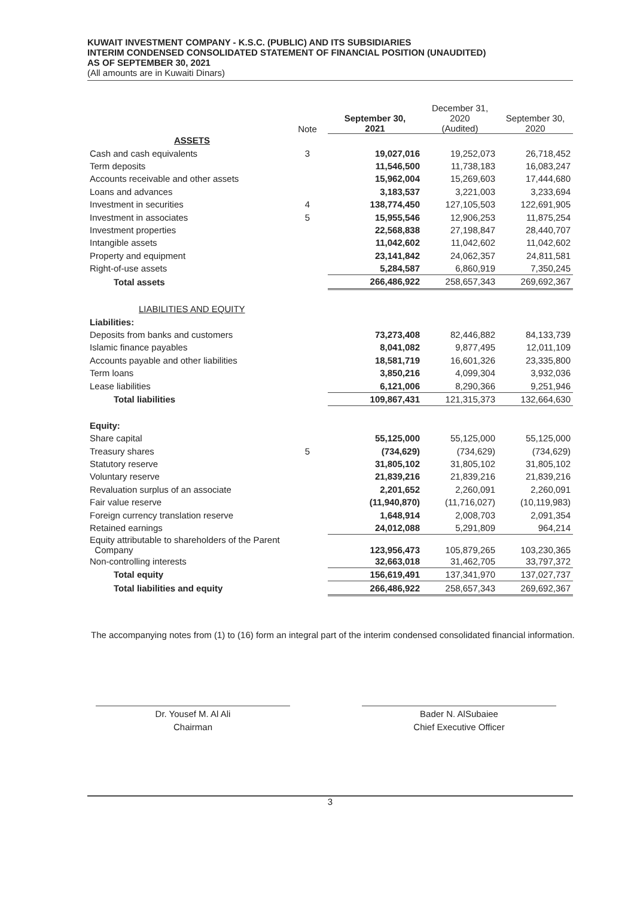KUWAIT INVESTMENT COMPANY - K.S.C. (PUBLIC) AND ITS SUBSIDIARIES
INTERIM CONDENSED CONSOLIDATED STATEMENT OF FINANCIAL POSITION (UNAUDITED)
AS OF SEPTEMBER 30, 2021
(All amounts are in Kuwaiti Dinars)
| | Note | September 30, 2021 | December 31, 2020 (Audited) | September 30, 2020 |
| --- | --- | --- | --- | --- |
| ASSETS | | | | |
| Cash and cash equivalents | 3 | 19,027,016 | 19,252,073 | 26,718,452 |
| Term deposits | | 11,546,500 | 11,738,183 | 16,083,247 |
| Accounts receivable and other assets | | 15,962,004 | 15,269,603 | 17,444,680 |
| Loans and advances | | 3,183,537 | 3,221,003 | 3,233,694 |
| Investment in securities | 4 | 138,774,450 | 127,105,503 | 122,691,905 |
| Investment in associates | 5 | 15,955,546 | 12,906,253 | 11,875,254 |
| Investment properties | | 22,568,838 | 27,198,847 | 28,440,707 |
| Intangible assets | | 11,042,602 | 11,042,602 | 11,042,602 |
| Property and equipment | | 23,141,842 | 24,062,357 | 24,811,581 |
| Right-of-use assets | | 5,284,587 | 6,860,919 | 7,350,245 |
| Total assets | | 266,486,922 | 258,657,343 | 269,692,367 |
| LIABILITIES AND EQUITY | | | | |
| Liabilities: | | | | |
| Deposits from banks and customers | | 73,273,408 | 82,446,882 | 84,133,739 |
| Islamic finance payables | | 8,041,082 | 9,877,495 | 12,011,109 |
| Accounts payable and other liabilities | | 18,581,719 | 16,601,326 | 23,335,800 |
| Term loans | | 3,850,216 | 4,099,304 | 3,932,036 |
| Lease liabilities | | 6,121,006 | 8,290,366 | 9,251,946 |
| Total liabilities | | 109,867,431 | 121,315,373 | 132,664,630 |
| Equity: | | | | |
| Share capital | | 55,125,000 | 55,125,000 | 55,125,000 |
| Treasury shares | 5 | (734,629) | (734,629) | (734,629) |
| Statutory reserve | | 31,805,102 | 31,805,102 | 31,805,102 |
| Voluntary reserve | | 21,839,216 | 21,839,216 | 21,839,216 |
| Revaluation surplus of an associate | | 2,201,652 | 2,260,091 | 2,260,091 |
| Fair value reserve | | (11,940,870) | (11,716,027) | (10,119,983) |
| Foreign currency translation reserve | | 1,648,914 | 2,008,703 | 2,091,354 |
| Retained earnings | | 24,012,088 | 5,291,809 | 964,214 |
| Equity attributable to shareholders of the Parent Company | | 123,956,473 | 105,879,265 | 103,230,365 |
| Non-controlling interests | | 32,663,018 | 31,462,705 | 33,797,372 |
| Total equity | | 156,619,491 | 137,341,970 | 137,027,737 |
| Total liabilities and equity | | 266,486,922 | 258,657,343 | 269,692,367 |
The accompanying notes from (1) to (16) form an integral part of the interim condensed consolidated financial information.
Dr. Yousef M. Al Ali
Chairman
Bader N. AlSubaiee
Chief Executive Officer
3